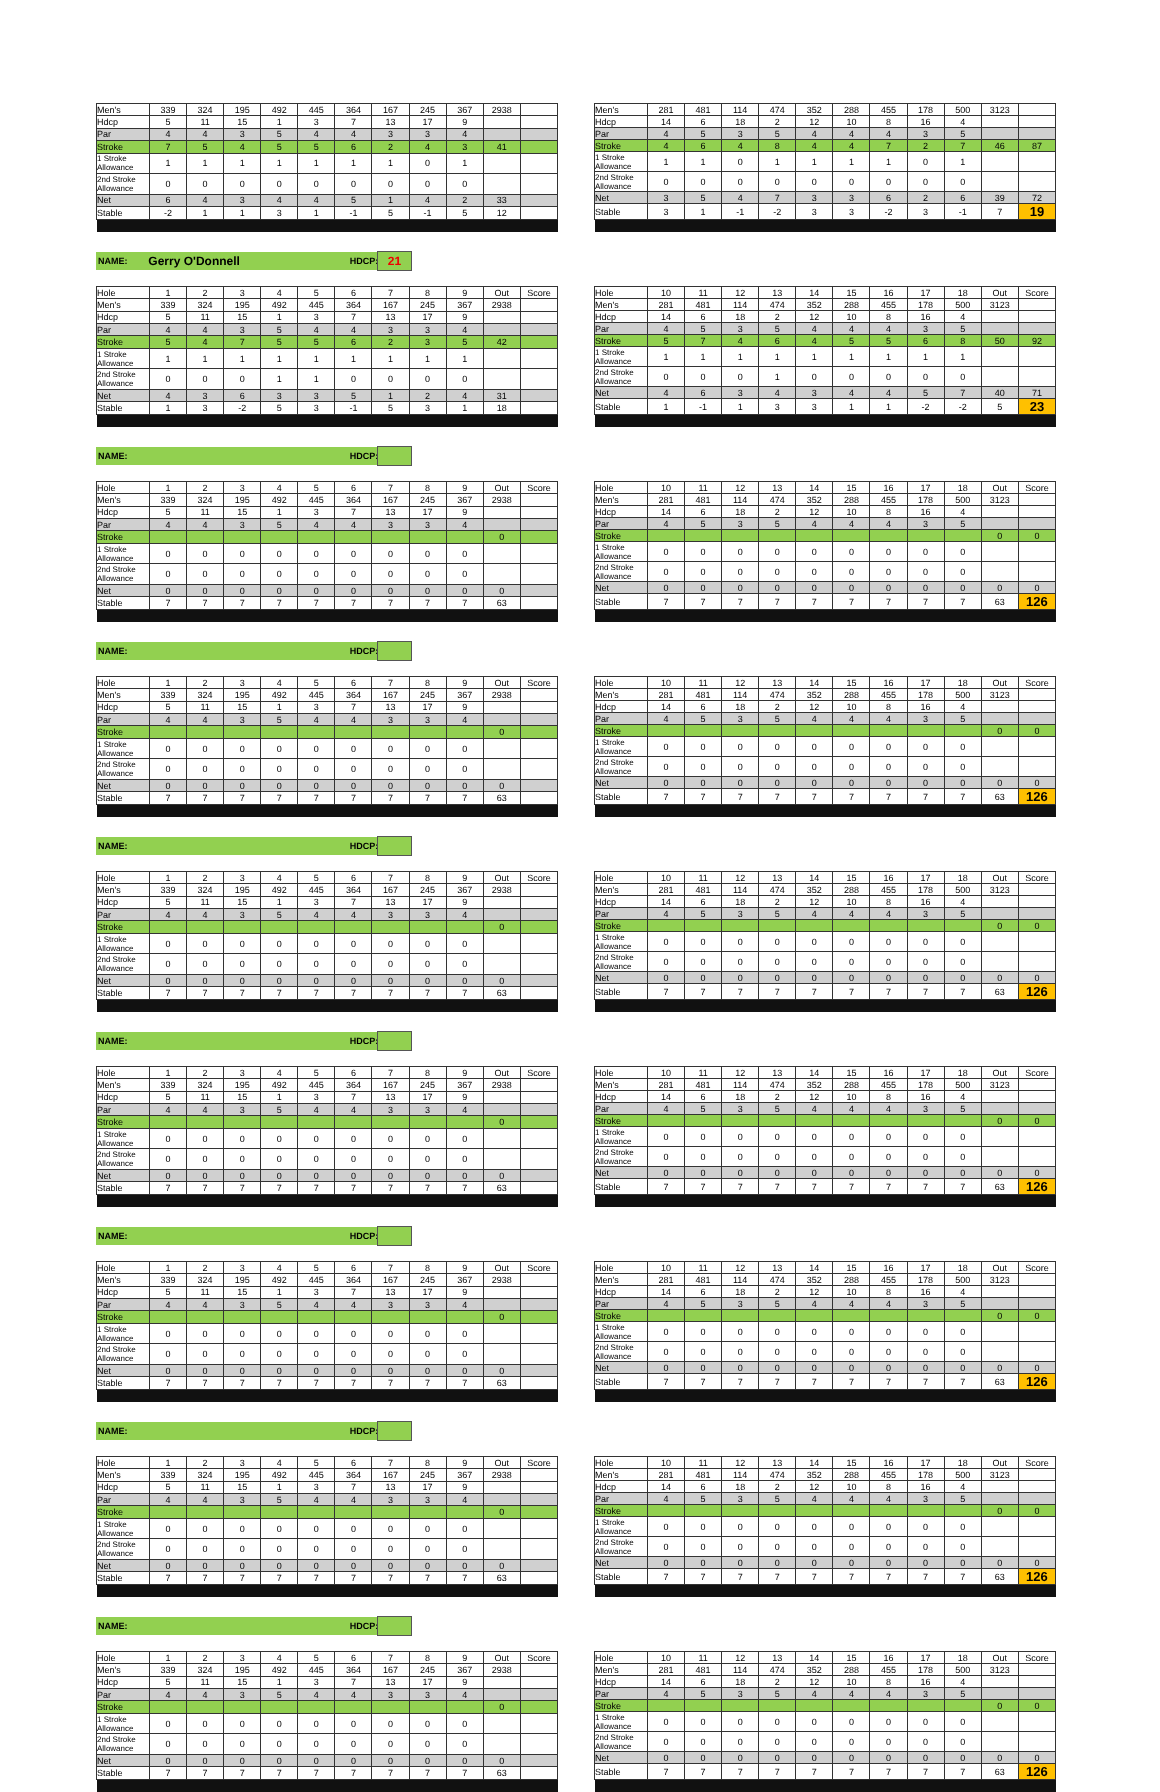| Men's | 339 | 324 | 195 | 492 | 445 | 364 | 167 | 245 | 367 | 2938 | |
| Hdcp | 5 | 11 | 15 | 1 | 3 | 7 | 13 | 17 | 9 | | |
| Par | 4 | 4 | 3 | 5 | 4 | 4 | 3 | 3 | 4 | | |
| Stroke | 7 | 5 | 4 | 5 | 5 | 6 | 2 | 4 | 3 | 41 | |
| 1 Stroke Allowance | 1 | 1 | 1 | 1 | 1 | 1 | 1 | 0 | 1 | | |
| 2nd Stroke Allowance | 0 | 0 | 0 | 0 | 0 | 0 | 0 | 0 | 0 | | |
| Net | 6 | 4 | 3 | 4 | 4 | 5 | 1 | 4 | 2 | 33 | |
| Stable | -2 | 1 | 1 | 3 | 1 | -1 | 5 | -1 | 5 | 12 | |
| Men's | 281 | 481 | 114 | 474 | 352 | 288 | 455 | 178 | 500 | 3123 | |
| Hdcp | 14 | 6 | 18 | 2 | 12 | 10 | 8 | 16 | 4 | | |
| Par | 4 | 5 | 3 | 5 | 4 | 4 | 4 | 3 | 5 | | |
| Stroke | 4 | 6 | 4 | 8 | 4 | 4 | 7 | 2 | 7 | 46 | 87 |
| 1 Stroke Allowance | 1 | 1 | 0 | 1 | 1 | 1 | 1 | 0 | 1 | | |
| 2nd Stroke Allowance | 0 | 0 | 0 | 0 | 0 | 0 | 0 | 0 | 0 | | |
| Net | 3 | 5 | 4 | 7 | 3 | 3 | 6 | 2 | 6 | 39 | 72 |
| Stable | 3 | 1 | -1 | -2 | 3 | 3 | -2 | 3 | -1 | 7 | 19 |
NAME: Gerry O'Donnell HDCP: 21
| Hole | 1 | 2 | 3 | 4 | 5 | 6 | 7 | 8 | 9 | Out | Score |
| Men's | 339 | 324 | 195 | 492 | 445 | 364 | 167 | 245 | 367 | 2938 | |
| Hdcp | 5 | 11 | 15 | 1 | 3 | 7 | 13 | 17 | 9 | | |
| Par | 4 | 4 | 3 | 5 | 4 | 4 | 3 | 3 | 4 | | |
| Stroke | 5 | 4 | 7 | 5 | 5 | 6 | 2 | 3 | 5 | 42 | |
| 1 Stroke Allowance | 1 | 1 | 1 | 1 | 1 | 1 | 1 | 1 | 1 | | |
| 2nd Stroke Allowance | 0 | 0 | 0 | 1 | 1 | 0 | 0 | 0 | 0 | | |
| Net | 4 | 3 | 6 | 3 | 3 | 5 | 1 | 2 | 4 | 31 | |
| Stable | 1 | 3 | -2 | 5 | 3 | -1 | 5 | 3 | 1 | 18 | |
| Hole | 10 | 11 | 12 | 13 | 14 | 15 | 16 | 17 | 18 | Out | Score |
| Men's | 281 | 481 | 114 | 474 | 352 | 288 | 455 | 178 | 500 | 3123 | |
| Hdcp | 14 | 6 | 18 | 2 | 12 | 10 | 8 | 16 | 4 | | |
| Par | 4 | 5 | 3 | 5 | 4 | 4 | 4 | 3 | 5 | | |
| Stroke | 5 | 7 | 4 | 6 | 4 | 5 | 5 | 6 | 8 | 50 | 92 |
| 1 Stroke Allowance | 1 | 1 | 1 | 1 | 1 | 1 | 1 | 1 | 1 | | |
| 2nd Stroke Allowance | 0 | 0 | 0 | 1 | 0 | 0 | 0 | 0 | 0 | | |
| Net | 4 | 6 | 3 | 4 | 3 | 4 | 4 | 5 | 7 | 40 | 71 |
| Stable | 1 | -1 | 1 | 3 | 3 | 1 | 1 | -2 | -2 | 5 | 23 |
NAME: HDCP:
| Hole | 1 | 2 | 3 | 4 | 5 | 6 | 7 | 8 | 9 | Out | Score |
| Men's | 339 | 324 | 195 | 492 | 445 | 364 | 167 | 245 | 367 | 2938 | |
| Hdcp | 5 | 11 | 15 | 1 | 3 | 7 | 13 | 17 | 9 | | |
| Par | 4 | 4 | 3 | 5 | 4 | 4 | 3 | 3 | 4 | | |
| Stroke | | | | | | | | | | 0 | |
| 1 Stroke Allowance | 0 | 0 | 0 | 0 | 0 | 0 | 0 | 0 | 0 | | |
| 2nd Stroke Allowance | 0 | 0 | 0 | 0 | 0 | 0 | 0 | 0 | 0 | | |
| Net | 0 | 0 | 0 | 0 | 0 | 0 | 0 | 0 | 0 | 0 | |
| Stable | 7 | 7 | 7 | 7 | 7 | 7 | 7 | 7 | 7 | 63 | |
| Hole | 10 | 11 | 12 | 13 | 14 | 15 | 16 | 17 | 18 | Out | Score |
| Men's | 281 | 481 | 114 | 474 | 352 | 288 | 455 | 178 | 500 | 3123 | |
| Hdcp | 14 | 6 | 18 | 2 | 12 | 10 | 8 | 16 | 4 | | |
| Par | 4 | 5 | 3 | 5 | 4 | 4 | 4 | 3 | 5 | | |
| Stroke | | | | | | | | | | 0 | 0 |
| 1 Stroke Allowance | 0 | 0 | 0 | 0 | 0 | 0 | 0 | 0 | 0 | | |
| 2nd Stroke Allowance | 0 | 0 | 0 | 0 | 0 | 0 | 0 | 0 | 0 | | |
| Net | 0 | 0 | 0 | 0 | 0 | 0 | 0 | 0 | 0 | 0 | 0 |
| Stable | 7 | 7 | 7 | 7 | 7 | 7 | 7 | 7 | 7 | 63 | 126 |
NAME: HDCP:
| Hole | 1 | 2 | 3 | 4 | 5 | 6 | 7 | 8 | 9 | Out | Score |
| Men's | 339 | 324 | 195 | 492 | 445 | 364 | 167 | 245 | 367 | 2938 | |
| Hdcp | 5 | 11 | 15 | 1 | 3 | 7 | 13 | 17 | 9 | | |
| Par | 4 | 4 | 3 | 5 | 4 | 4 | 3 | 3 | 4 | | |
| Stroke | | | | | | | | | | 0 | |
| 1 Stroke Allowance | 0 | 0 | 0 | 0 | 0 | 0 | 0 | 0 | 0 | | |
| 2nd Stroke Allowance | 0 | 0 | 0 | 0 | 0 | 0 | 0 | 0 | 0 | | |
| Net | 0 | 0 | 0 | 0 | 0 | 0 | 0 | 0 | 0 | 0 | |
| Stable | 7 | 7 | 7 | 7 | 7 | 7 | 7 | 7 | 7 | 63 | |
| Hole | 10 | 11 | 12 | 13 | 14 | 15 | 16 | 17 | 18 | Out | Score |
| Men's | 281 | 481 | 114 | 474 | 352 | 288 | 455 | 178 | 500 | 3123 | |
| Hdcp | 14 | 6 | 18 | 2 | 12 | 10 | 8 | 16 | 4 | | |
| Par | 4 | 5 | 3 | 5 | 4 | 4 | 4 | 3 | 5 | | |
| Stroke | | | | | | | | | | 0 | 0 |
| 1 Stroke Allowance | 0 | 0 | 0 | 0 | 0 | 0 | 0 | 0 | 0 | | |
| 2nd Stroke Allowance | 0 | 0 | 0 | 0 | 0 | 0 | 0 | 0 | 0 | | |
| Net | 0 | 0 | 0 | 0 | 0 | 0 | 0 | 0 | 0 | 0 | 0 |
| Stable | 7 | 7 | 7 | 7 | 7 | 7 | 7 | 7 | 7 | 63 | 126 |
NAME: HDCP:
| Hole | 1 | 2 | 3 | 4 | 5 | 6 | 7 | 8 | 9 | Out | Score |
| Men's | 339 | 324 | 195 | 492 | 445 | 364 | 167 | 245 | 367 | 2938 | |
| Hdcp | 5 | 11 | 15 | 1 | 3 | 7 | 13 | 17 | 9 | | |
| Par | 4 | 4 | 3 | 5 | 4 | 4 | 3 | 3 | 4 | | |
| Stroke | | | | | | | | | | 0 | |
| 1 Stroke Allowance | 0 | 0 | 0 | 0 | 0 | 0 | 0 | 0 | 0 | | |
| 2nd Stroke Allowance | 0 | 0 | 0 | 0 | 0 | 0 | 0 | 0 | 0 | | |
| Net | 0 | 0 | 0 | 0 | 0 | 0 | 0 | 0 | 0 | 0 | |
| Stable | 7 | 7 | 7 | 7 | 7 | 7 | 7 | 7 | 7 | 63 | |
| Hole | 10 | 11 | 12 | 13 | 14 | 15 | 16 | 17 | 18 | Out | Score |
| Men's | 281 | 481 | 114 | 474 | 352 | 288 | 455 | 178 | 500 | 3123 | |
| Hdcp | 14 | 6 | 18 | 2 | 12 | 10 | 8 | 16 | 4 | | |
| Par | 4 | 5 | 3 | 5 | 4 | 4 | 4 | 3 | 5 | | |
| Stroke | | | | | | | | | | 0 | 0 |
| 1 Stroke Allowance | 0 | 0 | 0 | 0 | 0 | 0 | 0 | 0 | 0 | | |
| 2nd Stroke Allowance | 0 | 0 | 0 | 0 | 0 | 0 | 0 | 0 | 0 | | |
| Net | 0 | 0 | 0 | 0 | 0 | 0 | 0 | 0 | 0 | 0 | 0 |
| Stable | 7 | 7 | 7 | 7 | 7 | 7 | 7 | 7 | 7 | 63 | 126 |
NAME: HDCP:
| Hole | 1 | 2 | 3 | 4 | 5 | 6 | 7 | 8 | 9 | Out | Score |
| Men's | 339 | 324 | 195 | 492 | 445 | 364 | 167 | 245 | 367 | 2938 | |
| Hdcp | 5 | 11 | 15 | 1 | 3 | 7 | 13 | 17 | 9 | | |
| Par | 4 | 4 | 3 | 5 | 4 | 4 | 3 | 3 | 4 | | |
| Stroke | | | | | | | | | | 0 | |
| 1 Stroke Allowance | 0 | 0 | 0 | 0 | 0 | 0 | 0 | 0 | 0 | | |
| 2nd Stroke Allowance | 0 | 0 | 0 | 0 | 0 | 0 | 0 | 0 | 0 | | |
| Net | 0 | 0 | 0 | 0 | 0 | 0 | 0 | 0 | 0 | 0 | |
| Stable | 7 | 7 | 7 | 7 | 7 | 7 | 7 | 7 | 7 | 63 | |
| Hole | 10 | 11 | 12 | 13 | 14 | 15 | 16 | 17 | 18 | Out | Score |
| Men's | 281 | 481 | 114 | 474 | 352 | 288 | 455 | 178 | 500 | 3123 | |
| Hdcp | 14 | 6 | 18 | 2 | 12 | 10 | 8 | 16 | 4 | | |
| Par | 4 | 5 | 3 | 5 | 4 | 4 | 4 | 3 | 5 | | |
| Stroke | | | | | | | | | | 0 | 0 |
| 1 Stroke Allowance | 0 | 0 | 0 | 0 | 0 | 0 | 0 | 0 | 0 | | |
| 2nd Stroke Allowance | 0 | 0 | 0 | 0 | 0 | 0 | 0 | 0 | 0 | | |
| Net | 0 | 0 | 0 | 0 | 0 | 0 | 0 | 0 | 0 | 0 | 0 |
| Stable | 7 | 7 | 7 | 7 | 7 | 7 | 7 | 7 | 7 | 63 | 126 |
NAME: HDCP:
| Hole | 1 | 2 | 3 | 4 | 5 | 6 | 7 | 8 | 9 | Out | Score |
| Men's | 339 | 324 | 195 | 492 | 445 | 364 | 167 | 245 | 367 | 2938 | |
| Hdcp | 5 | 11 | 15 | 1 | 3 | 7 | 13 | 17 | 9 | | |
| Par | 4 | 4 | 3 | 5 | 4 | 4 | 3 | 3 | 4 | | |
| Stroke | | | | | | | | | | 0 | |
| 1 Stroke Allowance | 0 | 0 | 0 | 0 | 0 | 0 | 0 | 0 | 0 | | |
| 2nd Stroke Allowance | 0 | 0 | 0 | 0 | 0 | 0 | 0 | 0 | 0 | | |
| Net | 0 | 0 | 0 | 0 | 0 | 0 | 0 | 0 | 0 | 0 | |
| Stable | 7 | 7 | 7 | 7 | 7 | 7 | 7 | 7 | 7 | 63 | |
| Hole | 10 | 11 | 12 | 13 | 14 | 15 | 16 | 17 | 18 | Out | Score |
| Men's | 281 | 481 | 114 | 474 | 352 | 288 | 455 | 178 | 500 | 3123 | |
| Hdcp | 14 | 6 | 18 | 2 | 12 | 10 | 8 | 16 | 4 | | |
| Par | 4 | 5 | 3 | 5 | 4 | 4 | 4 | 3 | 5 | | |
| Stroke | | | | | | | | | | 0 | 0 |
| 1 Stroke Allowance | 0 | 0 | 0 | 0 | 0 | 0 | 0 | 0 | 0 | | |
| 2nd Stroke Allowance | 0 | 0 | 0 | 0 | 0 | 0 | 0 | 0 | 0 | | |
| Net | 0 | 0 | 0 | 0 | 0 | 0 | 0 | 0 | 0 | 0 | 0 |
| Stable | 7 | 7 | 7 | 7 | 7 | 7 | 7 | 7 | 7 | 63 | 126 |
NAME: HDCP:
| Hole | 1 | 2 | 3 | 4 | 5 | 6 | 7 | 8 | 9 | Out | Score |
| Men's | 339 | 324 | 195 | 492 | 445 | 364 | 167 | 245 | 367 | 2938 | |
| Hdcp | 5 | 11 | 15 | 1 | 3 | 7 | 13 | 17 | 9 | | |
| Par | 4 | 4 | 3 | 5 | 4 | 4 | 3 | 3 | 4 | | |
| Stroke | | | | | | | | | | 0 | |
| 1 Stroke Allowance | 0 | 0 | 0 | 0 | 0 | 0 | 0 | 0 | 0 | | |
| 2nd Stroke Allowance | 0 | 0 | 0 | 0 | 0 | 0 | 0 | 0 | 0 | | |
| Net | 0 | 0 | 0 | 0 | 0 | 0 | 0 | 0 | 0 | 0 | |
| Stable | 7 | 7 | 7 | 7 | 7 | 7 | 7 | 7 | 7 | 63 | |
| Hole | 10 | 11 | 12 | 13 | 14 | 15 | 16 | 17 | 18 | Out | Score |
| Men's | 281 | 481 | 114 | 474 | 352 | 288 | 455 | 178 | 500 | 3123 | |
| Hdcp | 14 | 6 | 18 | 2 | 12 | 10 | 8 | 16 | 4 | | |
| Par | 4 | 5 | 3 | 5 | 4 | 4 | 4 | 3 | 5 | | |
| Stroke | | | | | | | | | | 0 | 0 |
| 1 Stroke Allowance | 0 | 0 | 0 | 0 | 0 | 0 | 0 | 0 | 0 | | |
| 2nd Stroke Allowance | 0 | 0 | 0 | 0 | 0 | 0 | 0 | 0 | 0 | | |
| Net | 0 | 0 | 0 | 0 | 0 | 0 | 0 | 0 | 0 | 0 | 0 |
| Stable | 7 | 7 | 7 | 7 | 7 | 7 | 7 | 7 | 7 | 63 | 126 |
NAME: HDCP:
| Hole | 1 | 2 | 3 | 4 | 5 | 6 | 7 | 8 | 9 | Out | Score |
| Men's | 339 | 324 | 195 | 492 | 445 | 364 | 167 | 245 | 367 | 2938 | |
| Hdcp | 5 | 11 | 15 | 1 | 3 | 7 | 13 | 17 | 9 | | |
| Par | 4 | 4 | 3 | 5 | 4 | 4 | 3 | 3 | 4 | | |
| Stroke | | | | | | | | | | 0 | |
| 1 Stroke Allowance | 0 | 0 | 0 | 0 | 0 | 0 | 0 | 0 | 0 | | |
| 2nd Stroke Allowance | 0 | 0 | 0 | 0 | 0 | 0 | 0 | 0 | 0 | | |
| Net | 0 | 0 | 0 | 0 | 0 | 0 | 0 | 0 | 0 | 0 | |
| Stable | 7 | 7 | 7 | 7 | 7 | 7 | 7 | 7 | 7 | 63 | |
| Hole | 10 | 11 | 12 | 13 | 14 | 15 | 16 | 17 | 18 | Out | Score |
| Men's | 281 | 481 | 114 | 474 | 352 | 288 | 455 | 178 | 500 | 3123 | |
| Hdcp | 14 | 6 | 18 | 2 | 12 | 10 | 8 | 16 | 4 | | |
| Par | 4 | 5 | 3 | 5 | 4 | 4 | 4 | 3 | 5 | | |
| Stroke | | | | | | | | | | 0 | 0 |
| 1 Stroke Allowance | 0 | 0 | 0 | 0 | 0 | 0 | 0 | 0 | 0 | | |
| 2nd Stroke Allowance | 0 | 0 | 0 | 0 | 0 | 0 | 0 | 0 | 0 | | |
| Net | 0 | 0 | 0 | 0 | 0 | 0 | 0 | 0 | 0 | 0 | 0 |
| Stable | 7 | 7 | 7 | 7 | 7 | 7 | 7 | 7 | 7 | 63 | 126 |